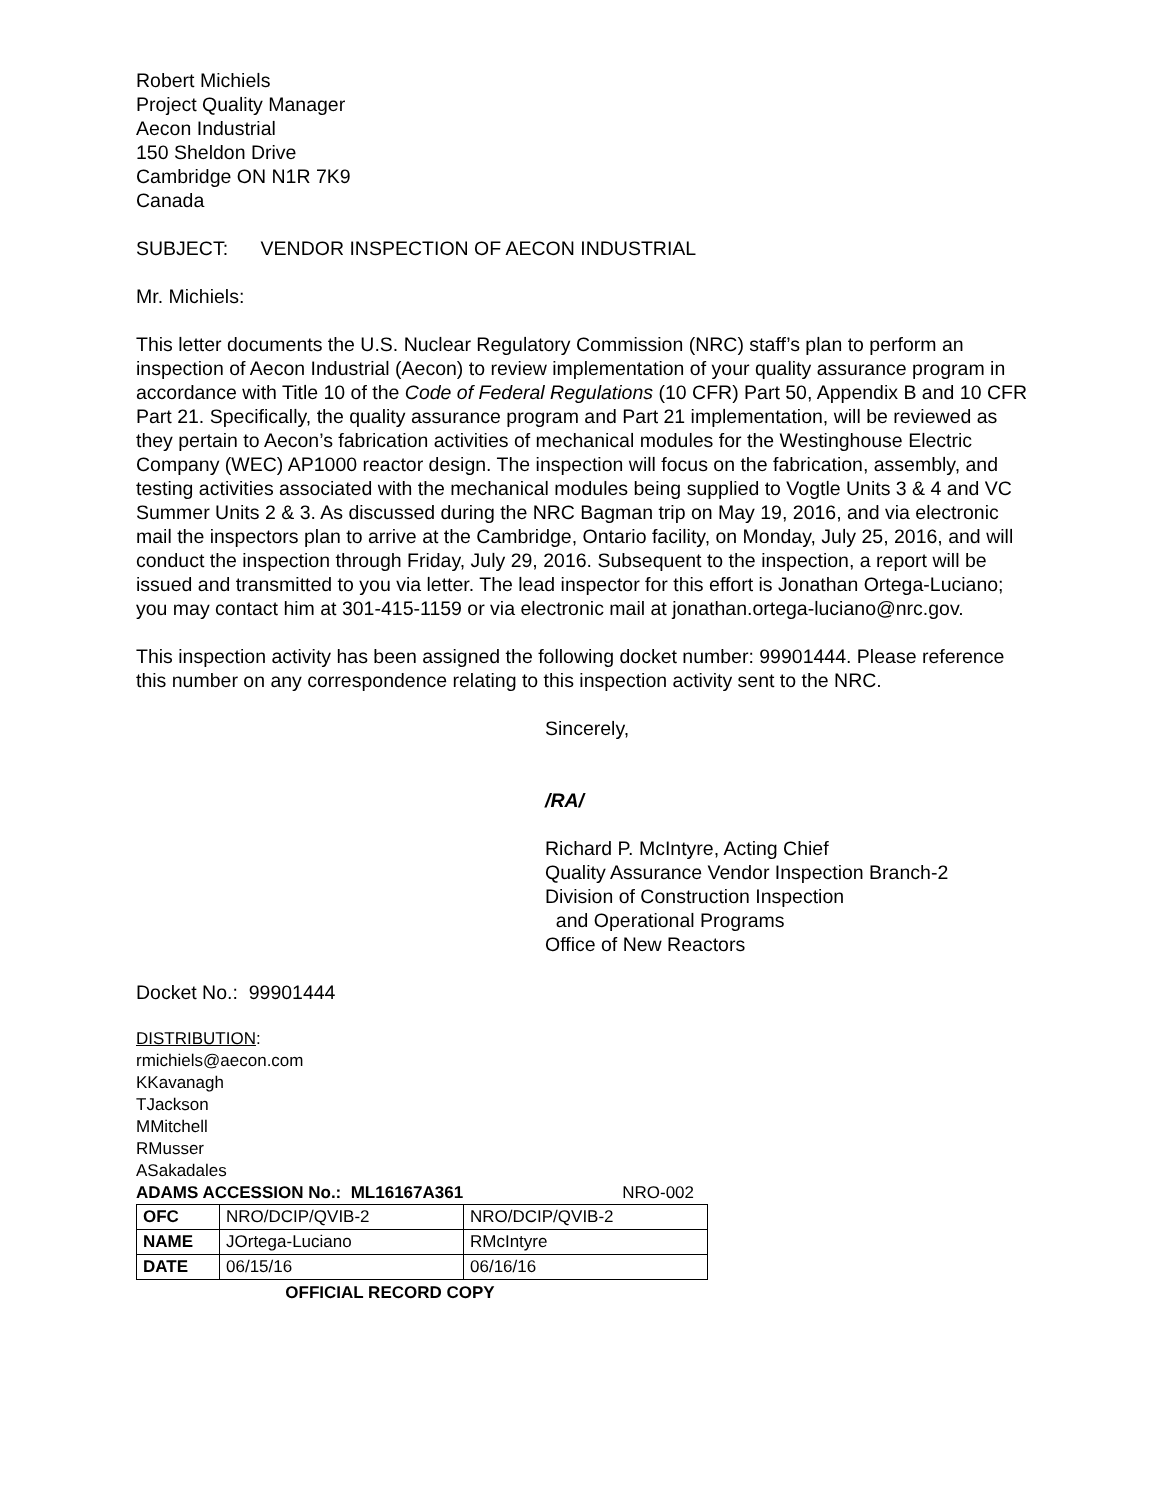Robert Michiels
Project Quality Manager
Aecon Industrial
150 Sheldon Drive
Cambridge ON N1R 7K9
Canada
SUBJECT: VENDOR INSPECTION OF AECON INDUSTRIAL
Mr. Michiels:
This letter documents the U.S. Nuclear Regulatory Commission (NRC) staff’s plan to perform an inspection of Aecon Industrial (Aecon) to review implementation of your quality assurance program in accordance with Title 10 of the Code of Federal Regulations (10 CFR) Part 50, Appendix B and 10 CFR Part 21. Specifically, the quality assurance program and Part 21 implementation, will be reviewed as they pertain to Aecon’s fabrication activities of mechanical modules for the Westinghouse Electric Company (WEC) AP1000 reactor design. The inspection will focus on the fabrication, assembly, and testing activities associated with the mechanical modules being supplied to Vogtle Units 3 & 4 and VC Summer Units 2 & 3. As discussed during the NRC Bagman trip on May 19, 2016, and via electronic mail the inspectors plan to arrive at the Cambridge, Ontario facility, on Monday, July 25, 2016, and will conduct the inspection through Friday, July 29, 2016. Subsequent to the inspection, a report will be issued and transmitted to you via letter. The lead inspector for this effort is Jonathan Ortega-Luciano; you may contact him at 301-415-1159 or via electronic mail at jonathan.ortega-luciano@nrc.gov.
This inspection activity has been assigned the following docket number: 99901444. Please reference this number on any correspondence relating to this inspection activity sent to the NRC.
Sincerely,
/RA/
Richard P. McIntyre, Acting Chief
Quality Assurance Vendor Inspection Branch-2
Division of Construction Inspection
and Operational Programs
Office of New Reactors
Docket No.: 99901444
DISTRIBUTION:
rmichiels@aecon.com
KKavanagh
TJackson
MMitchell
RMusser
ASakadales
ADAMS ACCESSION No.: ML16167A361 NRO-002
| OFC | NRO/DCIP/QVIB-2 | NRO/DCIP/QVIB-2 |
| NAME | JOrtega-Luciano | RMcIntyre |
| DATE | 06/15/16 | 06/16/16 |
OFFICIAL RECORD COPY